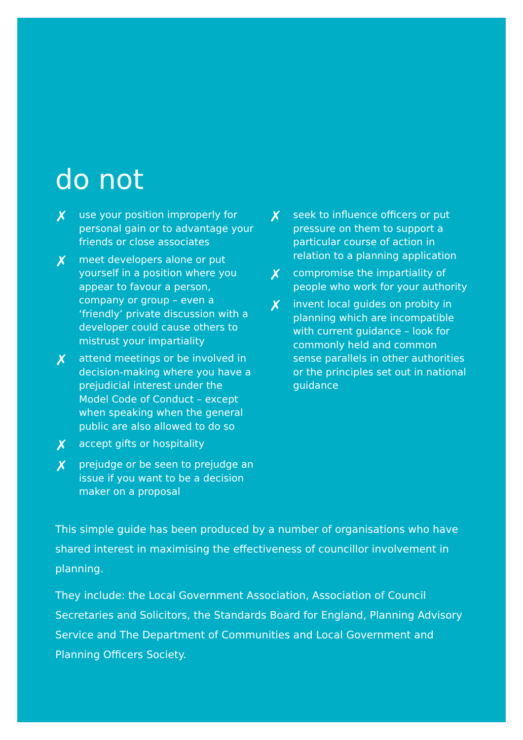do not
✗ use your position improperly for personal gain or to advantage your friends or close associates
✗ meet developers alone or put yourself in a position where you appear to favour a person, company or group – even a ‘friendly’ private discussion with a developer could cause others to mistrust your impartiality
✗ attend meetings or be involved in decision-making where you have a prejudicial interest under the Model Code of Conduct – except when speaking when the general public are also allowed to do so
✗ accept gifts or hospitality
✗ prejudge or be seen to prejudge an issue if you want to be a decision maker on a proposal
✗ seek to influence officers or put pressure on them to support a particular course of action in relation to a planning application
✗ compromise the impartiality of people who work for your authority
✗ invent local guides on probity in planning which are incompatible with current guidance – look for commonly held and common sense parallels in other authorities or the principles set out in national guidance
This simple guide has been produced by a number of organisations who have shared interest in maximising the effectiveness of councillor involvement in planning.
They include: the Local Government Association, Association of Council Secretaries and Solicitors, the Standards Board for England, Planning Advisory Service and The Department of Communities and Local Government and Planning Officers Society.